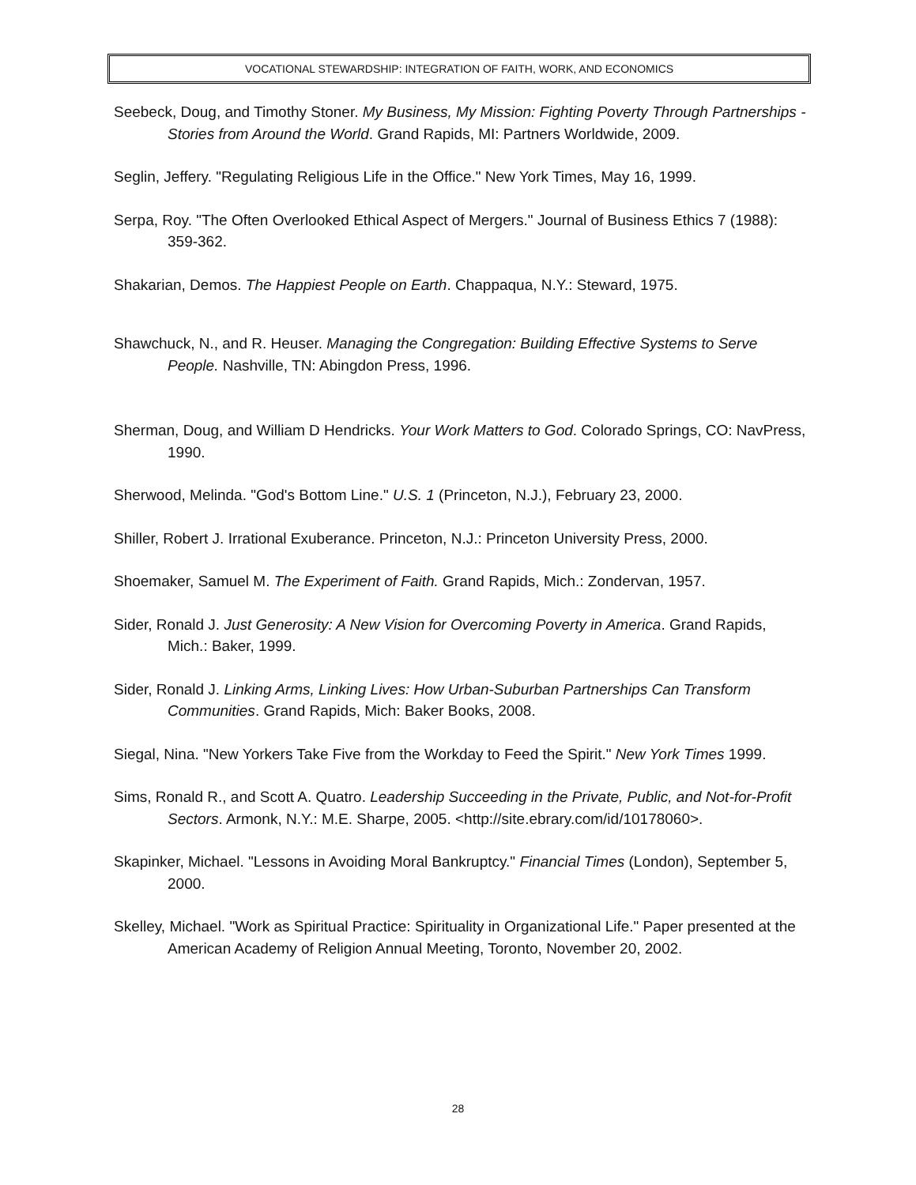VOCATIONAL STEWARDSHIP: INTEGRATION OF FAITH, WORK, AND ECONOMICS
Seebeck, Doug, and Timothy Stoner. My Business, My Mission: Fighting Poverty Through Partnerships - Stories from Around the World. Grand Rapids, MI: Partners Worldwide, 2009.
Seglin, Jeffery. "Regulating Religious Life in the Office." New York Times, May 16, 1999.
Serpa, Roy. "The Often Overlooked Ethical Aspect of Mergers." Journal of Business Ethics 7 (1988): 359-362.
Shakarian, Demos. The Happiest People on Earth. Chappaqua, N.Y.: Steward, 1975.
Shawchuck, N., and R. Heuser. Managing the Congregation: Building Effective Systems to Serve People. Nashville, TN: Abingdon Press, 1996.
Sherman, Doug, and William D Hendricks. Your Work Matters to God. Colorado Springs, CO: NavPress, 1990.
Sherwood, Melinda. "God's Bottom Line." U.S. 1 (Princeton, N.J.), February 23, 2000.
Shiller, Robert J. Irrational Exuberance. Princeton, N.J.: Princeton University Press, 2000.
Shoemaker, Samuel M. The Experiment of Faith. Grand Rapids, Mich.: Zondervan, 1957.
Sider, Ronald J. Just Generosity: A New Vision for Overcoming Poverty in America. Grand Rapids, Mich.: Baker, 1999.
Sider, Ronald J. Linking Arms, Linking Lives: How Urban-Suburban Partnerships Can Transform Communities. Grand Rapids, Mich: Baker Books, 2008.
Siegal, Nina. "New Yorkers Take Five from the Workday to Feed the Spirit." New York Times 1999.
Sims, Ronald R., and Scott A. Quatro. Leadership Succeeding in the Private, Public, and Not-for-Profit Sectors. Armonk, N.Y.: M.E. Sharpe, 2005. <http://site.ebrary.com/id/10178060>.
Skapinker, Michael. "Lessons in Avoiding Moral Bankruptcy." Financial Times (London), September 5, 2000.
Skelley, Michael. "Work as Spiritual Practice: Spirituality in Organizational Life." Paper presented at the American Academy of Religion Annual Meeting, Toronto, November 20, 2002.
28